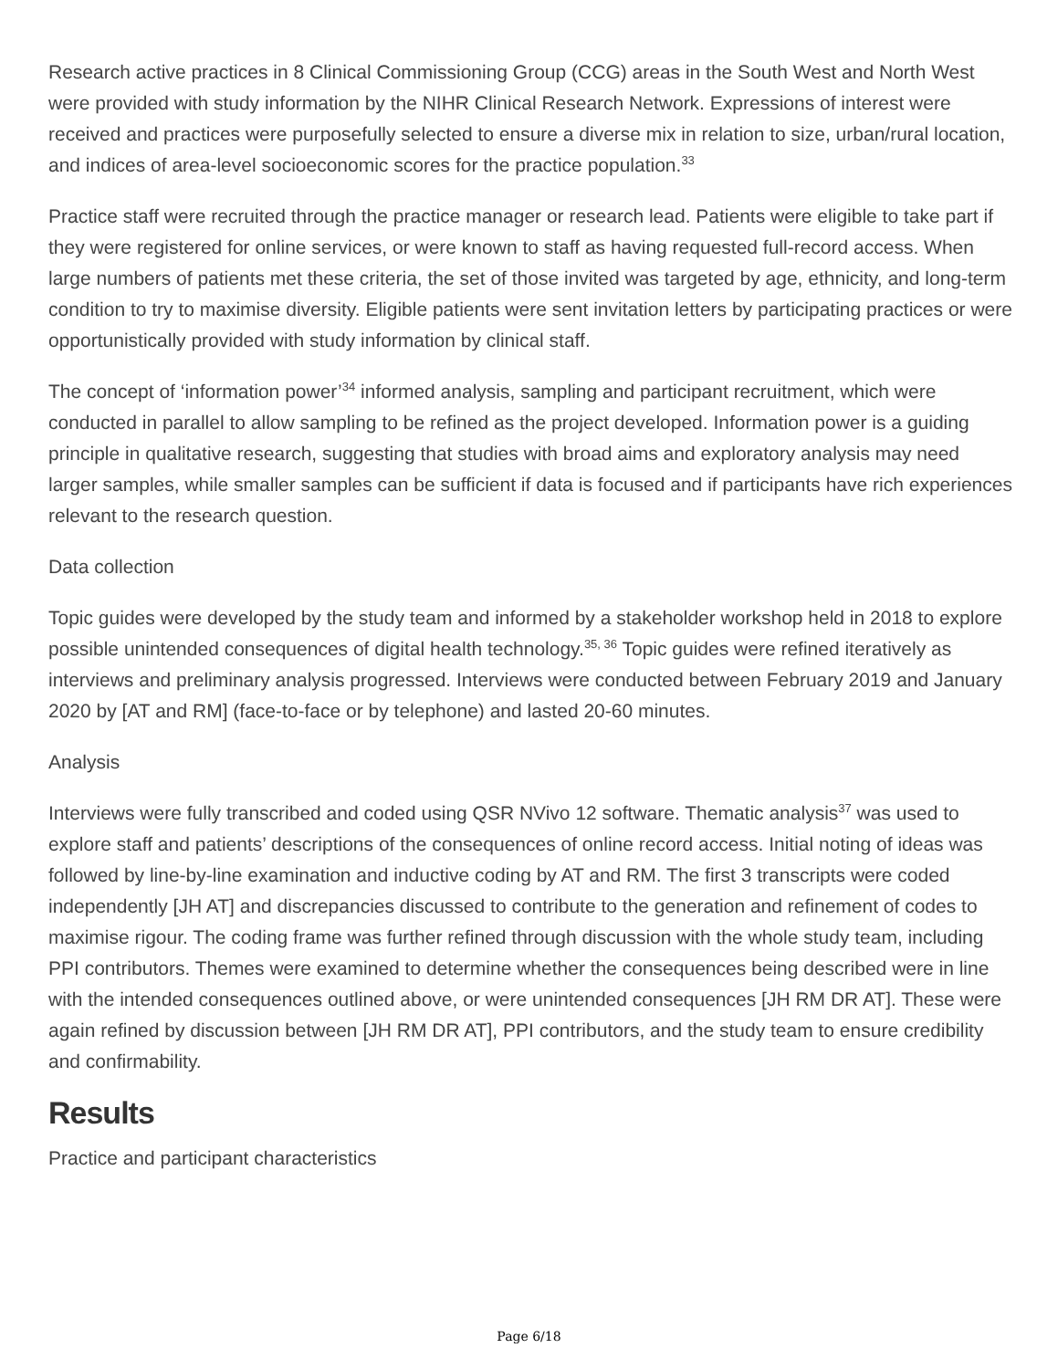Research active practices in 8 Clinical Commissioning Group (CCG) areas in the South West and North West were provided with study information by the NIHR Clinical Research Network. Expressions of interest were received and practices were purposefully selected to ensure a diverse mix in relation to size, urban/rural location, and indices of area-level socioeconomic scores for the practice population.<sup>33</sup>
Practice staff were recruited through the practice manager or research lead. Patients were eligible to take part if they were registered for online services, or were known to staff as having requested full-record access. When large numbers of patients met these criteria, the set of those invited was targeted by age, ethnicity, and long-term condition to try to maximise diversity. Eligible patients were sent invitation letters by participating practices or were opportunistically provided with study information by clinical staff.
The concept of ‘information power’<sup>34</sup> informed analysis, sampling and participant recruitment, which were conducted in parallel to allow sampling to be refined as the project developed. Information power is a guiding principle in qualitative research, suggesting that studies with broad aims and exploratory analysis may need larger samples, while smaller samples can be sufficient if data is focused and if participants have rich experiences relevant to the research question.
Data collection
Topic guides were developed by the study team and informed by a stakeholder workshop held in 2018 to explore possible unintended consequences of digital health technology.<sup>35, 36</sup> Topic guides were refined iteratively as interviews and preliminary analysis progressed. Interviews were conducted between February 2019 and January 2020 by [AT and RM] (face-to-face or by telephone) and lasted 20-60 minutes.
Analysis
Interviews were fully transcribed and coded using QSR NVivo 12 software. Thematic analysis<sup>37</sup> was used to explore staff and patients’ descriptions of the consequences of online record access. Initial noting of ideas was followed by line-by-line examination and inductive coding by AT and RM. The first 3 transcripts were coded independently [JH AT] and discrepancies discussed to contribute to the generation and refinement of codes to maximise rigour. The coding frame was further refined through discussion with the whole study team, including PPI contributors. Themes were examined to determine whether the consequences being described were in line with the intended consequences outlined above, or were unintended consequences [JH RM DR AT]. These were again refined by discussion between [JH RM DR AT], PPI contributors, and the study team to ensure credibility and confirmability.
Results
Practice and participant characteristics
Page 6/18